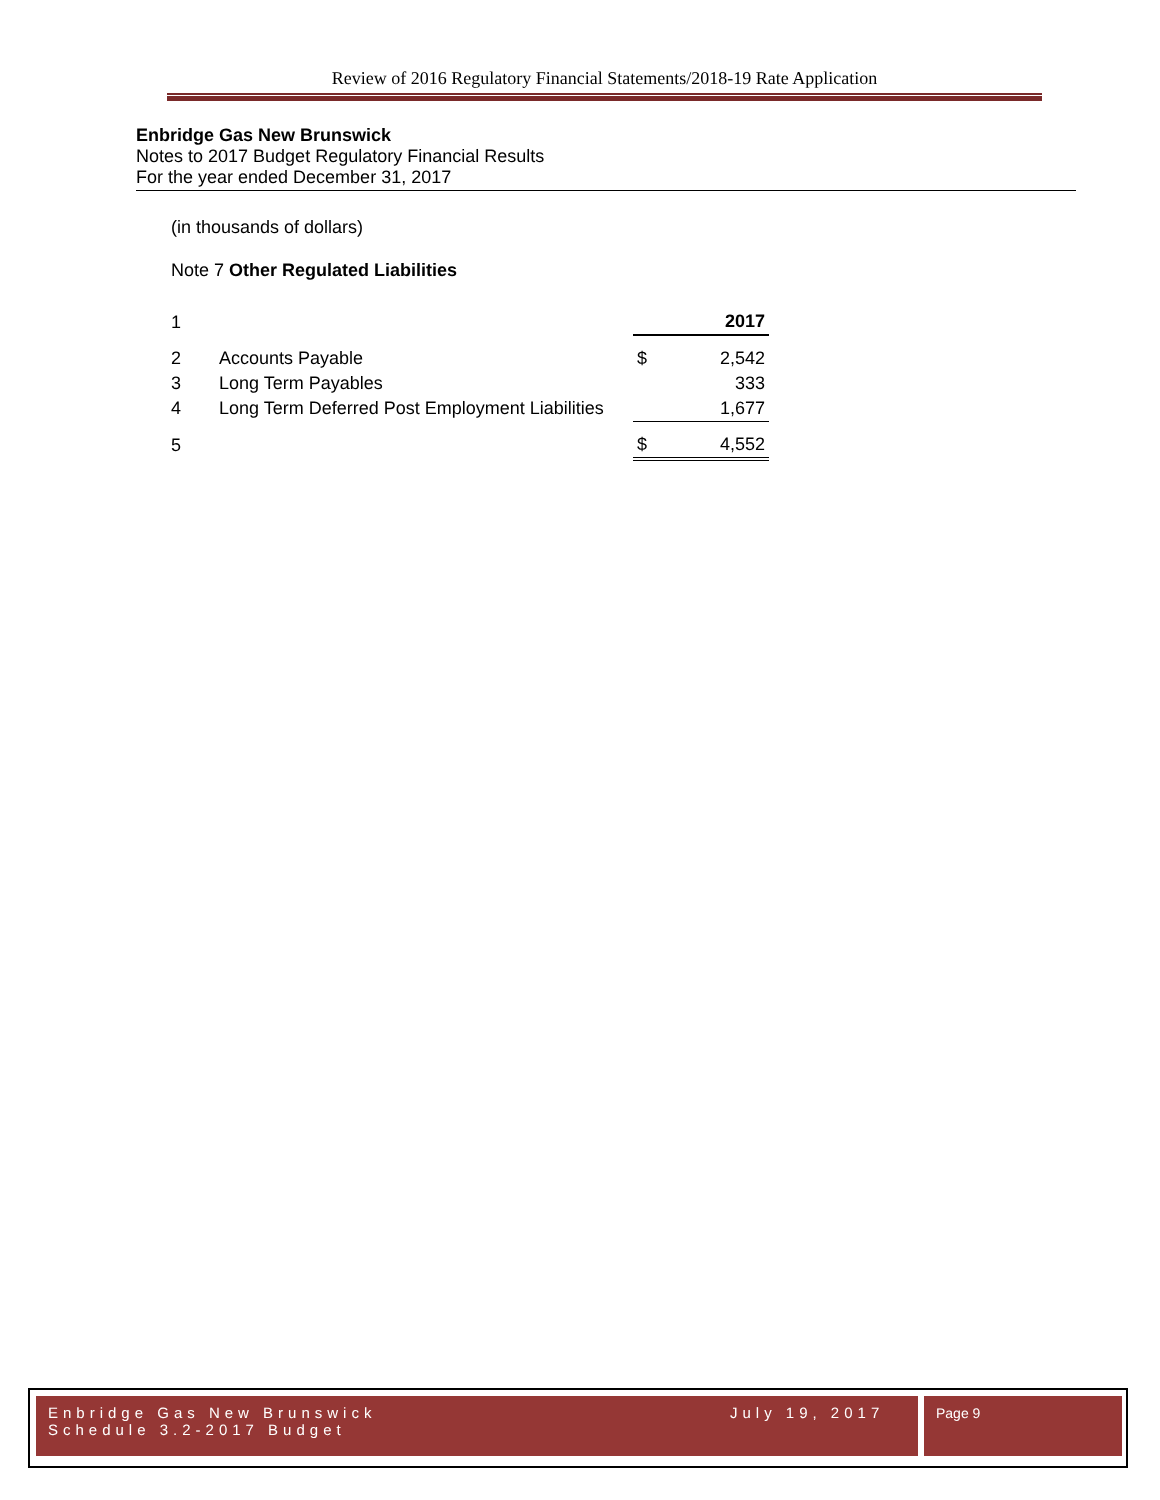Review of 2016 Regulatory Financial Statements/2018-19 Rate Application
Enbridge Gas New Brunswick
Notes to 2017 Budget Regulatory Financial Results
For the year ended December 31, 2017
(in thousands of dollars)
Note 7 Other Regulated Liabilities
| 1 | | | 2017 |
| 2 | Accounts Payable | $ | 2,542 |
| 3 | Long Term Payables | | 333 |
| 4 | Long Term Deferred Post Employment Liabilities | | 1,677 |
| 5 | | $ | 4,552 |
Enbridge Gas New Brunswick
Schedule 3.2-2017 Budget
July 19, 2017
Page 9